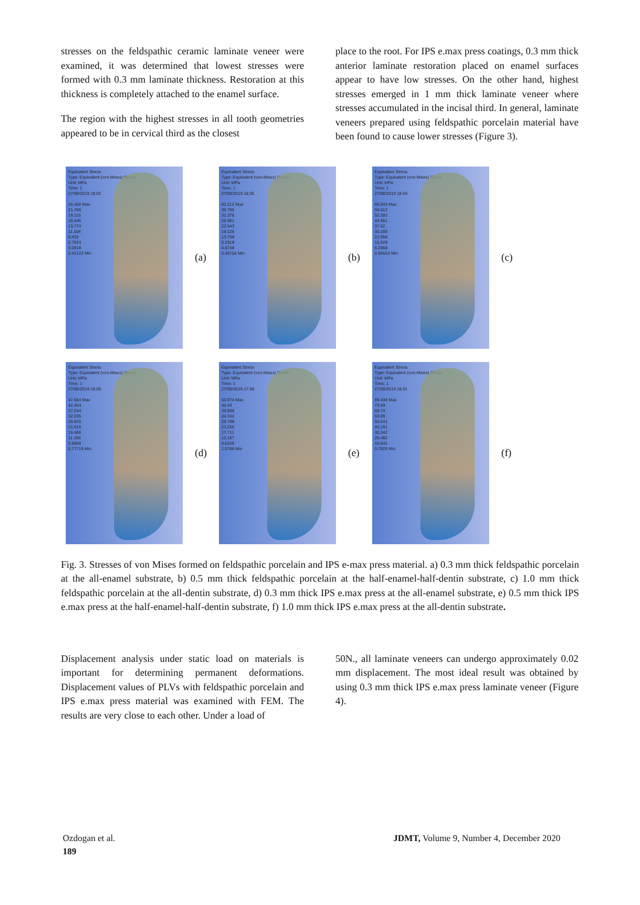stresses on the feldspathic ceramic laminate veneer were examined, it was determined that lowest stresses were formed with 0.3 mm laminate thickness. Restoration at this thickness is completely attached to the enamel surface.
The region with the highest stresses in all tooth geometries appeared to be in cervical third as the closest
place to the root. For IPS e.max press coatings, 0.3 mm thick anterior laminate restoration placed on enamel surfaces appear to have low stresses. On the other hand, highest stresses emerged in 1 mm thick laminate veneer where stresses accumulated in the incisal third. In general, laminate veneers prepared using feldspathic porcelain material have been found to cause lower stresses (Figure 3).
Equivalent Stress
Type: Equivalent (von-Mises) Stress
Unit: MPa
Time: 1
27/08/2019 18:02
24.456 Max
21.786
19.115
16.445
13.774
11.104
8.433
5.7624
3.0918
0.42122 Min
(a)
Equivalent Stress
Type: Equivalent (von-Mises) Stress
Unit: MPa
Time: 1
27/08/2019 18:05
40.212 Max
35.795
31.378
26.961
22.543
18.126
13.709
9.2919
4.8748
0.45758 Min
(b)
Equivalent Stress
Type: Equivalent (von-Mises) Stress
Unit: MPa
Time: 1
27/08/2019 18:04
66.943 Max
59.612
52.282
44.951
37.62
30.289
22.958
15.628
8.2968
0.96603 Min
(c)
Equivalent Stress
Type: Equivalent (von-Mises) Stress
Unit: MPa
Time: 1
27/08/2019 18:00
47.664 Max
42.454
37.244
32.035
26.825
21.616
16.406
11.196
5.9868
0.77719 Min
(d)
Equivalent Stress
Type: Equivalent (von-Mises) Stress
Unit: MPa
Time: 1
27/08/2019 17:58
50.974 Max
45.43
39.886
34.342
28.799
23.255
17.711
12.167
6.6228
1.0788 Min
(e)
Equivalent Stress
Type: Equivalent (von-Mises) Stress
Unit: MPa
Time: 1
27/08/2019 18:01
89.439 Max
79.59
69.74
59.89
50.041
40.191
30.342
20.492
10.642
0.7929 Min
(f)
Fig. 3. Stresses of von Mises formed on feldspathic porcelain and IPS e-max press material. a) 0.3 mm thick feldspathic porcelain at the all-enamel substrate, b) 0.5 mm thick feldspathic porcelain at the half-enamel-half-dentin substrate, c) 1.0 mm thick feldspathic porcelain at the all-dentin substrate, d) 0.3 mm thick IPS e.max press at the all-enamel substrate, e) 0.5 mm thick IPS e.max press at the half-enamel-half-dentin substrate, f) 1.0 mm thick IPS e.max press at the all-dentin substrate.
Displacement analysis under static load on materials is important for determining permanent deformations. Displacement values of PLVs with feldspathic porcelain and IPS e.max press material was examined with FEM. The results are very close to each other. Under a load of
50N., all laminate veneers can undergo approximately 0.02 mm displacement. The most ideal result was obtained by using 0.3 mm thick IPS e.max press laminate veneer (Figure 4).
Ozdogan et al. JDMT, Volume 9, Number 4, December 2020
189